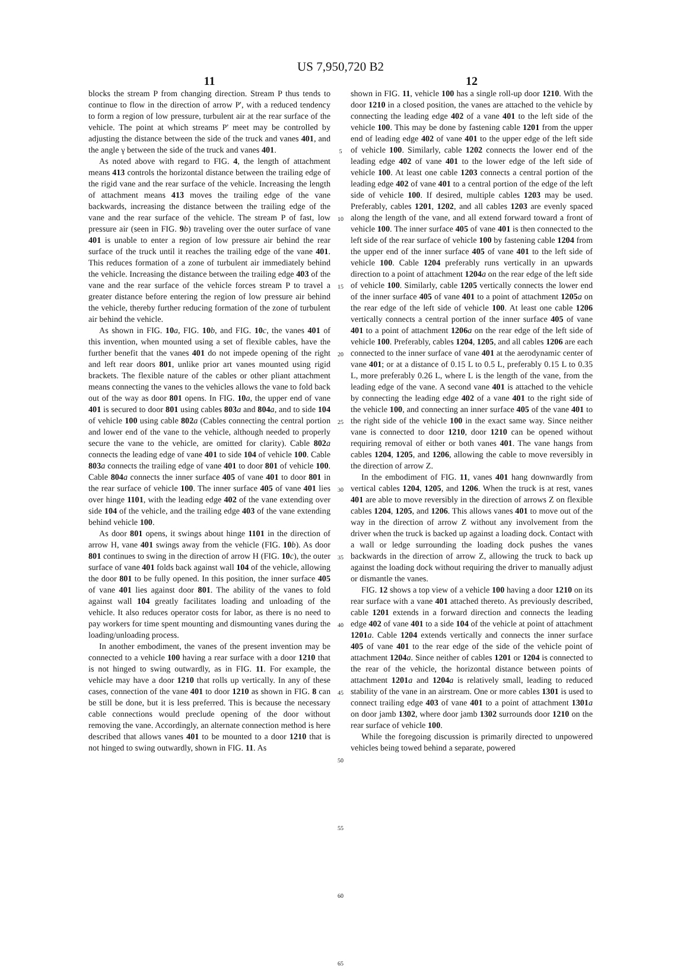US 7,950,720 B2
11
blocks the stream P from changing direction. Stream P thus tends to continue to flow in the direction of arrow P', with a reduced tendency to form a region of low pressure, turbulent air at the rear surface of the vehicle. The point at which streams P' meet may be controlled by adjusting the distance between the side of the truck and vanes 401, and the angle γ between the side of the truck and vanes 401.
As noted above with regard to FIG. 4, the length of attachment means 413 controls the horizontal distance between the trailing edge of the rigid vane and the rear surface of the vehicle. Increasing the length of attachment means 413 moves the trailing edge of the vane backwards, increasing the distance between the trailing edge of the vane and the rear surface of the vehicle. The stream P of fast, low pressure air (seen in FIG. 9 b) traveling over the outer surface of vane 401 is unable to enter a region of low pressure air behind the rear surface of the truck until it reaches the trailing edge of the vane 401. This reduces formation of a zone of turbulent air immediately behind the vehicle. Increasing the distance between the trailing edge 403 of the vane and the rear surface of the vehicle forces stream P to travel a greater distance before entering the region of low pressure air behind the vehicle, thereby further reducing formation of the zone of turbulent air behind the vehicle.
As shown in FIG. 10 a, FIG. 10 b, and FIG. 10 c, the vanes 401 of this invention, when mounted using a set of flexible cables, have the further benefit that the vanes 401 do not impede opening of the right and left rear doors 801, unlike prior art vanes mounted using rigid brackets. The flexible nature of the cables or other pliant attachment means connecting the vanes to the vehicles allows the vane to fold back out of the way as door 801 opens. In FIG. 10 a, the upper end of vane 401 is secured to door 801 using cables 803 a and 804 a, and to side 104 of vehicle 100 using cable 802 a (Cables connecting the central portion and lower end of the vane to the vehicle, although needed to properly secure the vane to the vehicle, are omitted for clarity). Cable 802 a connects the leading edge of vane 401 to side 104 of vehicle 100. Cable 803 a connects the trailing edge of vane 401 to door 801 of vehicle 100. Cable 804 a connects the inner surface 405 of vane 401 to door 801 in the rear surface of vehicle 100. The inner surface 405 of vane 401 lies over hinge 1101, with the leading edge 402 of the vane extending over side 104 of the vehicle, and the trailing edge 403 of the vane extending behind vehicle 100.
As door 801 opens, it swings about hinge 1101 in the direction of arrow H, vane 401 swings away from the vehicle (FIG. 10 b). As door 801 continues to swing in the direction of arrow H (FIG. 10 c), the outer surface of vane 401 folds back against wall 104 of the vehicle, allowing the door 801 to be fully opened. In this position, the inner surface 405 of vane 401 lies against door 801. The ability of the vanes to fold against wall 104 greatly facilitates loading and unloading of the vehicle. It also reduces operator costs for labor, as there is no need to pay workers for time spent mounting and dismounting vanes during the loading/unloading process.
In another embodiment, the vanes of the present invention may be connected to a vehicle 100 having a rear surface with a door 1210 that is not hinged to swing outwardly, as in FIG. 11. For example, the vehicle may have a door 1210 that rolls up vertically. In any of these cases, connection of the vane 401 to door 1210 as shown in FIG. 8 can be still be done, but it is less preferred. This is because the necessary cable connections would preclude opening of the door without removing the vane. Accordingly, an alternate connection method is here described that allows vanes 401 to be mounted to a door 1210 that is not hinged to swing outwardly, shown in FIG. 11. As
5
10
15
20
25
30
35
40
45
50
55
60
65
12
shown in FIG. 11, vehicle 100 has a single roll-up door 1210. With the door 1210 in a closed position, the vanes are attached to the vehicle by connecting the leading edge 402 of a vane 401 to the left side of the vehicle 100. This may be done by fastening cable 1201 from the upper end of leading edge 402 of vane 401 to the upper edge of the left side of vehicle 100. Similarly, cable 1202 connects the lower end of the leading edge 402 of vane 401 to the lower edge of the left side of vehicle 100. At least one cable 1203 connects a central portion of the leading edge 402 of vane 401 to a central portion of the edge of the left side of vehicle 100. If desired, multiple cables 1203 may be used. Preferably, cables 1201, 1202, and all cables 1203 are evenly spaced along the length of the vane, and all extend forward toward a front of vehicle 100. The inner surface 405 of vane 401 is then connected to the left side of the rear surface of vehicle 100 by fastening cable 1204 from the upper end of the inner surface 405 of vane 401 to the left side of vehicle 100. Cable 1204 preferably runs vertically in an upwards direction to a point of attachment 1204 a on the rear edge of the left side of vehicle 100. Similarly, cable 1205 vertically connects the lower end of the inner surface 405 of vane 401 to a point of attachment 1205 a on the rear edge of the left side of vehicle 100. At least one cable 1206 vertically connects a central portion of the inner surface 405 of vane 401 to a point of attachment 1206 a on the rear edge of the left side of vehicle 100. Preferably, cables 1204, 1205, and all cables 1206 are each connected to the inner surface of vane 401 at the aerodynamic center of vane 401; or at a distance of 0.15 L to 0.5 L, preferably 0.15 L to 0.35 L, more preferably 0.26 L, where L is the length of the vane, from the leading edge of the vane. A second vane 401 is attached to the vehicle by connecting the leading edge 402 of a vane 401 to the right side of the vehicle 100, and connecting an inner surface 405 of the vane 401 to the right side of the vehicle 100 in the exact same way. Since neither vane is connected to door 1210, door 1210 can be opened without requiring removal of either or both vanes 401. The vane hangs from cables 1204, 1205, and 1206, allowing the cable to move reversibly in the direction of arrow Z.
In the embodiment of FIG. 11, vanes 401 hang downwardly from vertical cables 1204, 1205, and 1206. When the truck is at rest, vanes 401 are able to move reversibly in the direction of arrows Z on flexible cables 1204, 1205, and 1206. This allows vanes 401 to move out of the way in the direction of arrow Z without any involvement from the driver when the truck is backed up against a loading dock. Contact with a wall or ledge surrounding the loading dock pushes the vanes backwards in the direction of arrow Z, allowing the truck to back up against the loading dock without requiring the driver to manually adjust or dismantle the vanes.
FIG. 12 shows a top view of a vehicle 100 having a door 1210 on its rear surface with a vane 401 attached thereto. As previously described, cable 1201 extends in a forward direction and connects the leading edge 402 of vane 401 to a side 104 of the vehicle at point of attachment 1201 a. Cable 1204 extends vertically and connects the inner surface 405 of vane 401 to the rear edge of the side of the vehicle point of attachment 1204 a. Since neither of cables 1201 or 1204 is connected to the rear of the vehicle, the horizontal distance between points of attachment 1201 a and 1204 a is relatively small, leading to reduced stability of the vane in an airstream. One or more cables 1301 is used to connect trailing edge 403 of vane 401 to a point of attachment 1301 a on door jamb 1302, where door jamb 1302 surrounds door 1210 on the rear surface of vehicle 100.
While the foregoing discussion is primarily directed to unpowered vehicles being towed behind a separate, powered